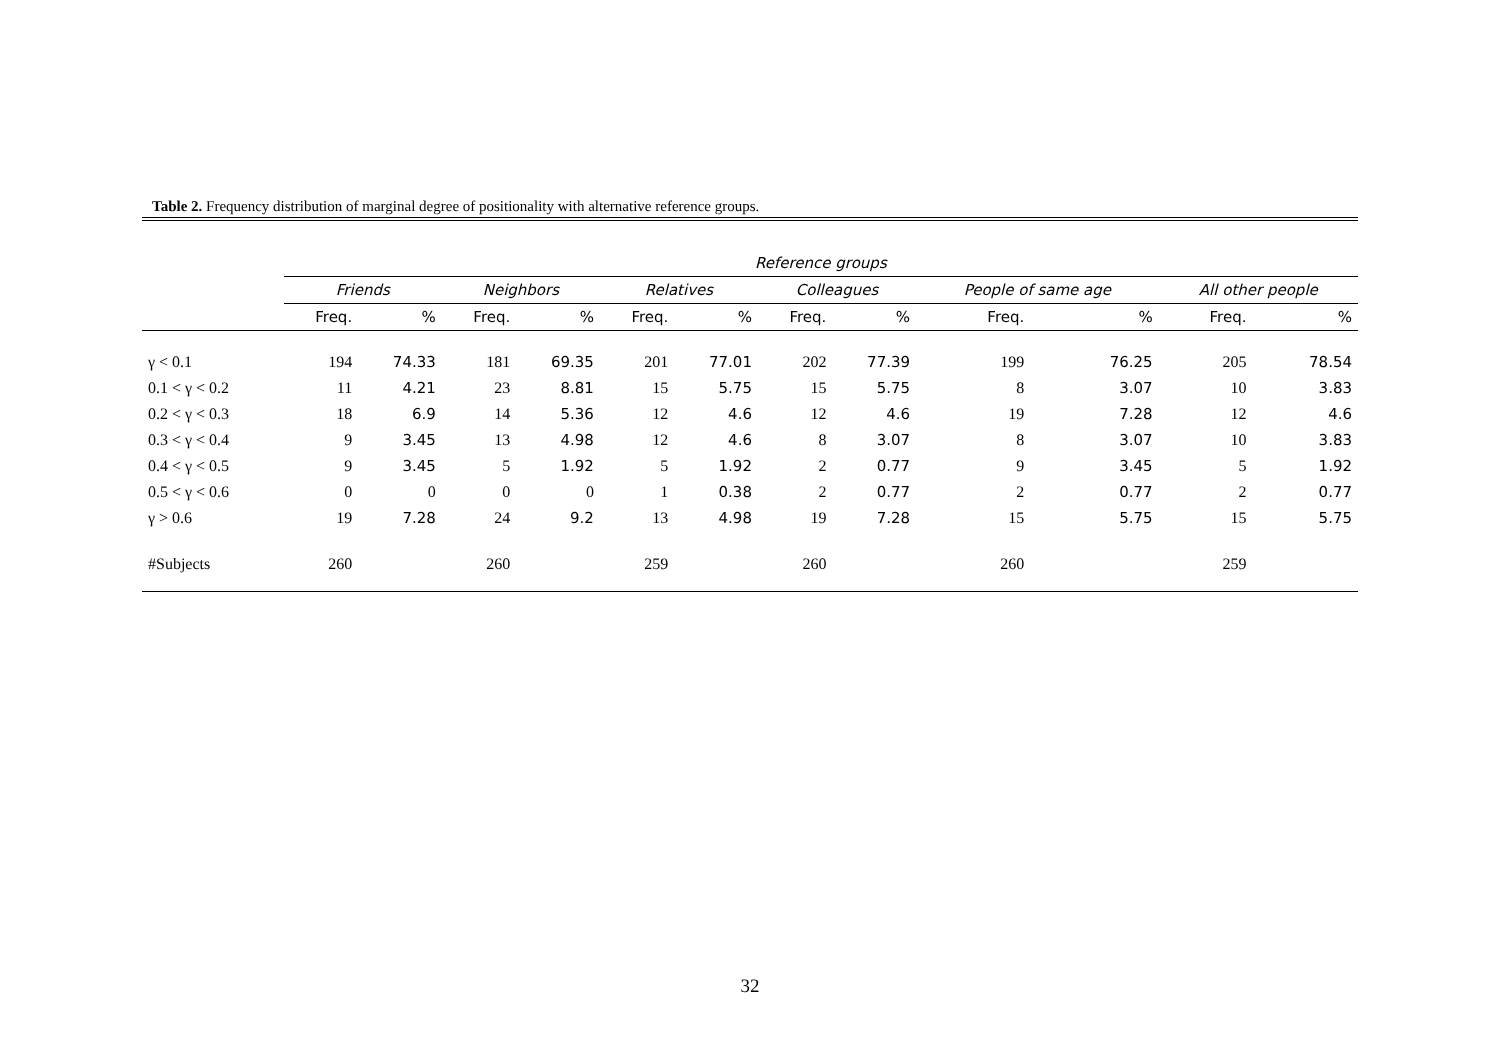Table 2. Frequency distribution of marginal degree of positionality with alternative reference groups.
| | Reference groups | | | | | | | | | | | |
| --- | --- | --- | --- | --- | --- | --- | --- | --- | --- | --- | --- | --- |
| | Friends | | Neighbors | | Relatives | | Colleagues | | People of same age | | All other people | |
| | Freq. | % | Freq. | % | Freq. | % | Freq. | % | Freq. | % | Freq. | % |
| γ < 0.1 | 194 | 74.33 | 181 | 69.35 | 201 | 77.01 | 202 | 77.39 | 199 | 76.25 | 205 | 78.54 |
| 0.1 < γ < 0.2 | 11 | 4.21 | 23 | 8.81 | 15 | 5.75 | 15 | 5.75 | 8 | 3.07 | 10 | 3.83 |
| 0.2 < γ < 0.3 | 18 | 6.9 | 14 | 5.36 | 12 | 4.6 | 12 | 4.6 | 19 | 7.28 | 12 | 4.6 |
| 0.3 < γ < 0.4 | 9 | 3.45 | 13 | 4.98 | 12 | 4.6 | 8 | 3.07 | 8 | 3.07 | 10 | 3.83 |
| 0.4 < γ < 0.5 | 9 | 3.45 | 5 | 1.92 | 5 | 1.92 | 2 | 0.77 | 9 | 3.45 | 5 | 1.92 |
| 0.5 < γ < 0.6 | 0 | 0 | 0 | 0 | 1 | 0.38 | 2 | 0.77 | 2 | 0.77 | 2 | 0.77 |
| γ > 0.6 | 19 | 7.28 | 24 | 9.2 | 13 | 4.98 | 19 | 7.28 | 15 | 5.75 | 15 | 5.75 |
| #Subjects | 260 | | 260 | | 259 | | 260 | | 260 | | 259 | |
32